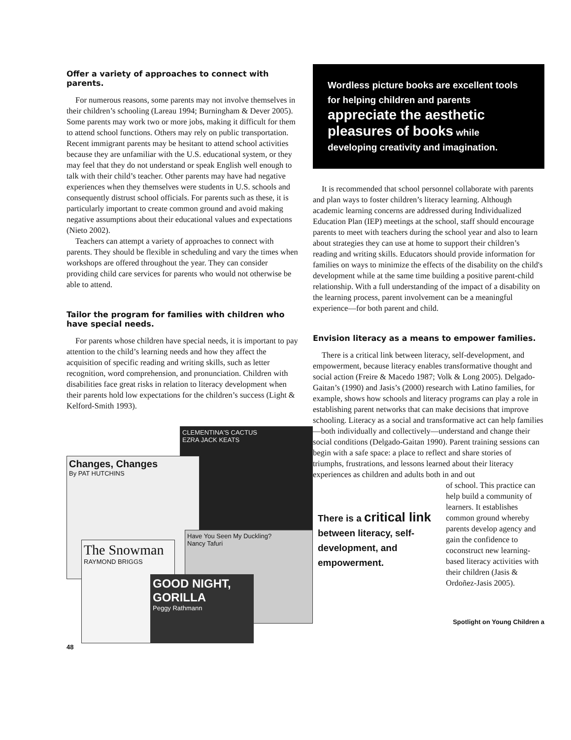Offer a variety of approaches to connect with parents.
For numerous reasons, some parents may not involve themselves in their children’s schooling (Lareau 1994; Burningham & Dever 2005). Some parents may work two or more jobs, making it difficult for them to attend school functions. Others may rely on public transportation. Recent immigrant parents may be hesitant to attend school activities because they are unfamiliar with the U.S. educational system, or they may feel that they do not understand or speak English well enough to talk with their child’s teacher. Other parents may have had negative experiences when they themselves were students in U.S. schools and consequently distrust school officials. For parents such as these, it is particularly important to create common ground and avoid making negative assumptions about their educational values and expectations (Nieto 2002).
Teachers can attempt a variety of approaches to connect with parents. They should be flexible in scheduling and vary the times when workshops are offered throughout the year. They can consider providing child care services for parents who would not otherwise be able to attend.
Tailor the program for families with children who have special needs.
For parents whose children have special needs, it is important to pay attention to the child’s learning needs and how they affect the acquisition of specific reading and writing skills, such as letter recognition, word comprehension, and pronunciation. Children with disabilities face great risks in relation to literacy development when their parents hold low expectations for the children’s success (Light & Kelford-Smith 1993).
CLEMENTINA'S CACTUS
EZRA JACK KEATS
Changes, Changes
By PAT HUTCHINS
Have You Seen My Duckling?
Nancy Tafuri
The Snowman
RAYMOND BRIGGS
GOOD NIGHT, GORILLA
Peggy Rathmann
48
Wordless picture books are excellent tools for helping children and parents appreciate the aesthetic pleasures of books while developing creativity and imagination.
It is recommended that school personnel collaborate with parents and plan ways to foster children’s literacy learning. Although academic learning concerns are addressed during Individualized Education Plan (IEP) meetings at the school, staff should encourage parents to meet with teachers during the school year and also to learn about strategies they can use at home to support their children’s reading and writing skills. Educators should provide information for families on ways to minimize the effects of the disability on the child's development while at the same time building a positive parent-child relationship. With a full understanding of the impact of a disability on the learning process, parent involvement can be a meaningful experience—for both parent and child.
Envision literacy as a means to empower families.
There is a critical link between literacy, self-development, and empowerment, because literacy enables transformative thought and social action (Freire & Macedo 1987; Volk & Long 2005). Delgado-Gaitan’s (1990) and Jasis’s (2000) research with Latino families, for example, shows how schools and literacy programs can play a role in establishing parent networks that can make decisions that improve schooling. Literacy as a social and transformative act can help families—both individually and collectively—understand and change their social conditions (Delgado-Gaitan 1990). Parent training sessions can begin with a safe space: a place to reflect and share stories of triumphs, frustrations, and lessons learned about their literacy experiences as children and adults both in and out
There is a critical link between literacy, self-development, and empowerment.
of school. This practice can help build a community of learners. It establishes common ground whereby parents develop agency and gain the confidence to coconstruct new learning-based literacy activities with their children (Jasis & Ordoñez-Jasis 2005).
Spotlight on Young Children a